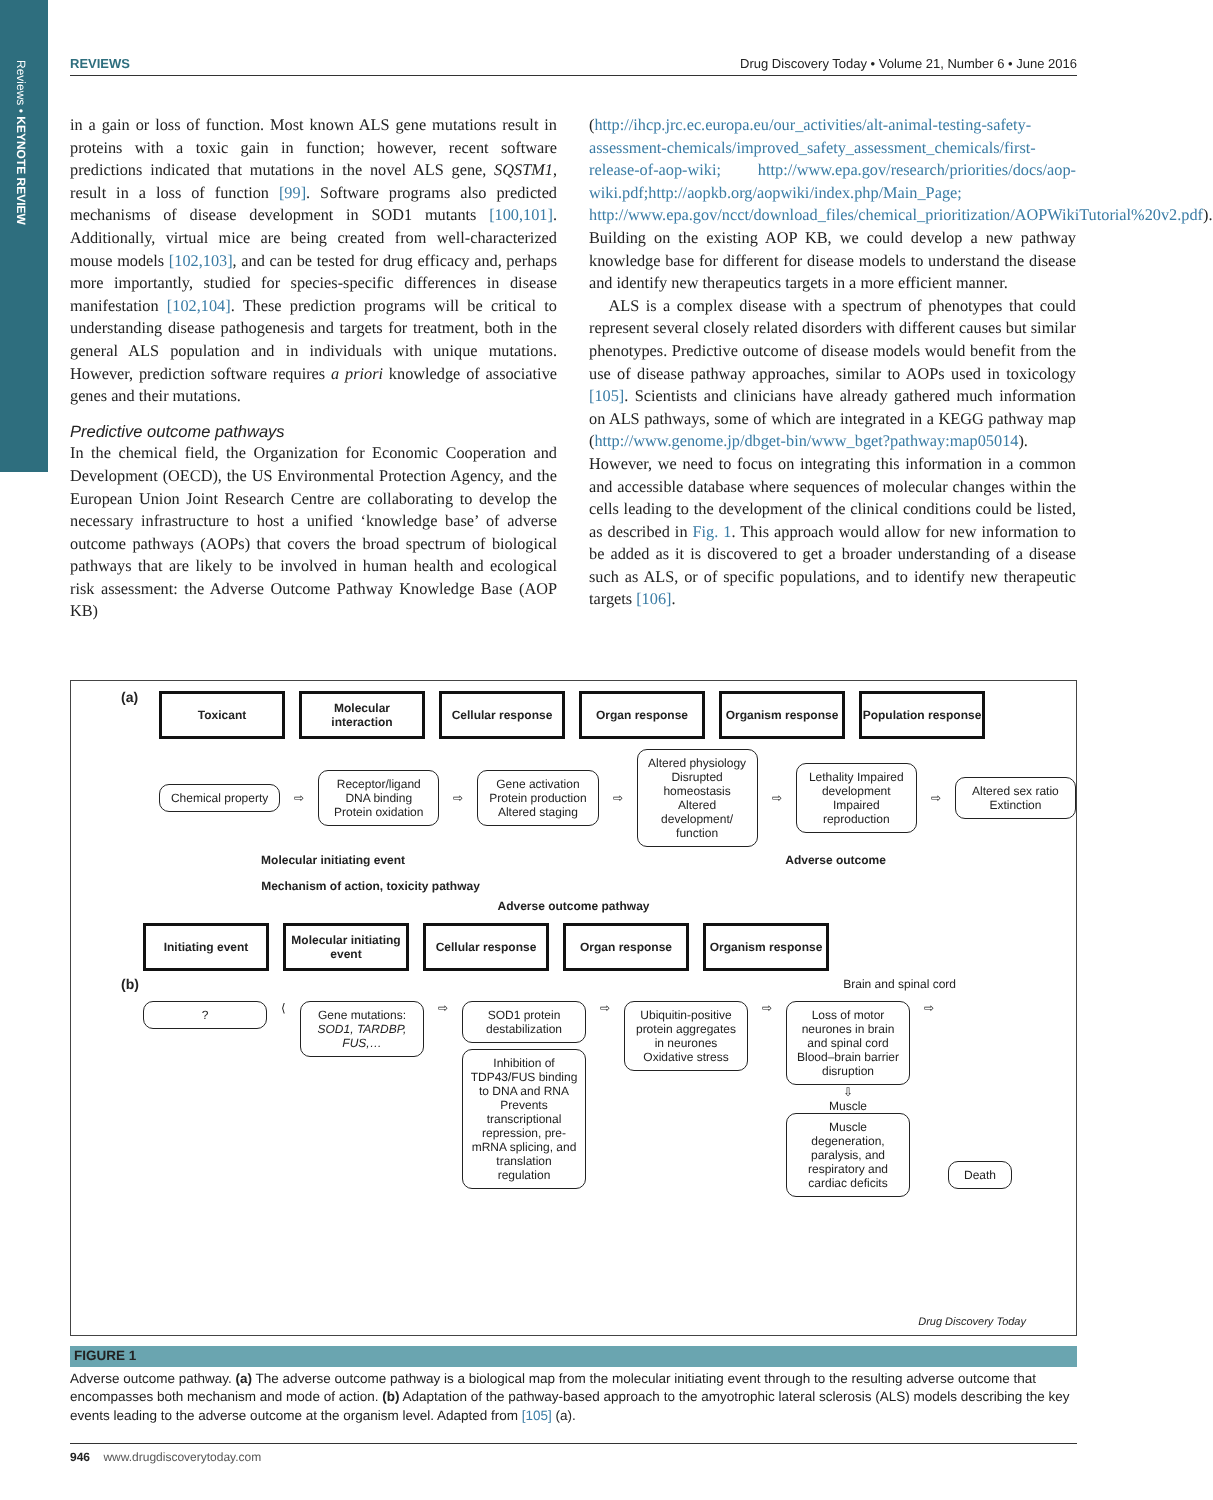Reviews • KEYNOTE REVIEW
REVIEWS Drug Discovery Today • Volume 21, Number 6 • June 2016
in a gain or loss of function. Most known ALS gene mutations result in proteins with a toxic gain in function; however, recent software predictions indicated that mutations in the novel ALS gene, SQSTM1, result in a loss of function [99]. Software programs also predicted mechanisms of disease development in SOD1 mutants [100,101]. Additionally, virtual mice are being created from well-characterized mouse models [102,103], and can be tested for drug efficacy and, perhaps more importantly, studied for species-specific differences in disease manifestation [102,104]. These prediction programs will be critical to understanding disease pathogenesis and targets for treatment, both in the general ALS population and in individuals with unique mutations. However, prediction software requires a priori knowledge of associative genes and their mutations.
Predictive outcome pathways
In the chemical field, the Organization for Economic Cooperation and Development (OECD), the US Environmental Protection Agency, and the European Union Joint Research Centre are collaborating to develop the necessary infrastructure to host a unified ‘knowledge base’ of adverse outcome pathways (AOPs) that covers the broad spectrum of biological pathways that are likely to be involved in human health and ecological risk assessment: the Adverse Outcome Pathway Knowledge Base (AOP KB)
(http://ihcp.jrc.ec.europa.eu/our_activities/alt-animal-testing-safety-assessment-chemicals/improved_safety_assessment_chemicals/first-release-of-aop-wiki; http://www.epa.gov/research/priorities/docs/aop-wiki.pdf;http://aopkb.org/aopwiki/index.php/Main_Page; http://www.epa.gov/ncct/download_files/chemical_prioritization/AOPWikiTutorial%20v2.pdf). Building on the existing AOP KB, we could develop a new pathway knowledge base for different for disease models to understand the disease and identify new therapeutics targets in a more efficient manner.
ALS is a complex disease with a spectrum of phenotypes that could represent several closely related disorders with different causes but similar phenotypes. Predictive outcome of disease models would benefit from the use of disease pathway approaches, similar to AOPs used in toxicology [105]. Scientists and clinicians have already gathered much information on ALS pathways, some of which are integrated in a KEGG pathway map (http://www.genome.jp/dbget-bin/www_bget?pathway:map05014). However, we need to focus on integrating this information in a common and accessible database where sequences of molecular changes within the cells leading to the development of the clinical conditions could be listed, as described in Fig. 1. This approach would allow for new information to be added as it is discovered to get a broader understanding of a disease such as ALS, or of specific populations, and to identify new therapeutic targets [106].
(a)
Toxicant Molecular interaction
Cellular response
Organ response Organism response
Population response
Chemical property
⇨
Receptor/ligand DNA binding Protein oxidation
⇨
Gene activation Protein production Altered staging
⇨
Altered physiology Disrupted homeostasis Altered development/ function
⇨
Lethality Impaired development Impaired reproduction
⇨
Altered sex ratio Extinction
Molecular initiating event Adverse outcome
Mechanism of action, toxicity pathway
Adverse outcome pathway
(b)
Initiating event Molecular initiating event
Cellular response
Organ response Organism response
Brain and spinal cord
?
⟨
Gene mutations: SOD1, TARDBP, FUS,…
⇨
SOD1 protein destabilization
Inhibition of TDP43/FUS binding to DNA and RNA Prevents transcriptional repression, pre-mRNA splicing, and translation regulation
⇨
Ubiquitin-positive protein aggregates in neurones Oxidative stress
⇨
Loss of motor neurones in brain and spinal cord Blood–brain barrier disruption
⇩
Muscle
Muscle degeneration, paralysis, and respiratory and cardiac deficits
⇨
Death
Drug Discovery Today
FIGURE 1
Adverse outcome pathway. (a) The adverse outcome pathway is a biological map from the molecular initiating event through to the resulting adverse outcome that encompasses both mechanism and mode of action. (b) Adaptation of the pathway-based approach to the amyotrophic lateral sclerosis (ALS) models describing the key events leading to the adverse outcome at the organism level. Adapted from [105] (a).
946 www.drugdiscoverytoday.com